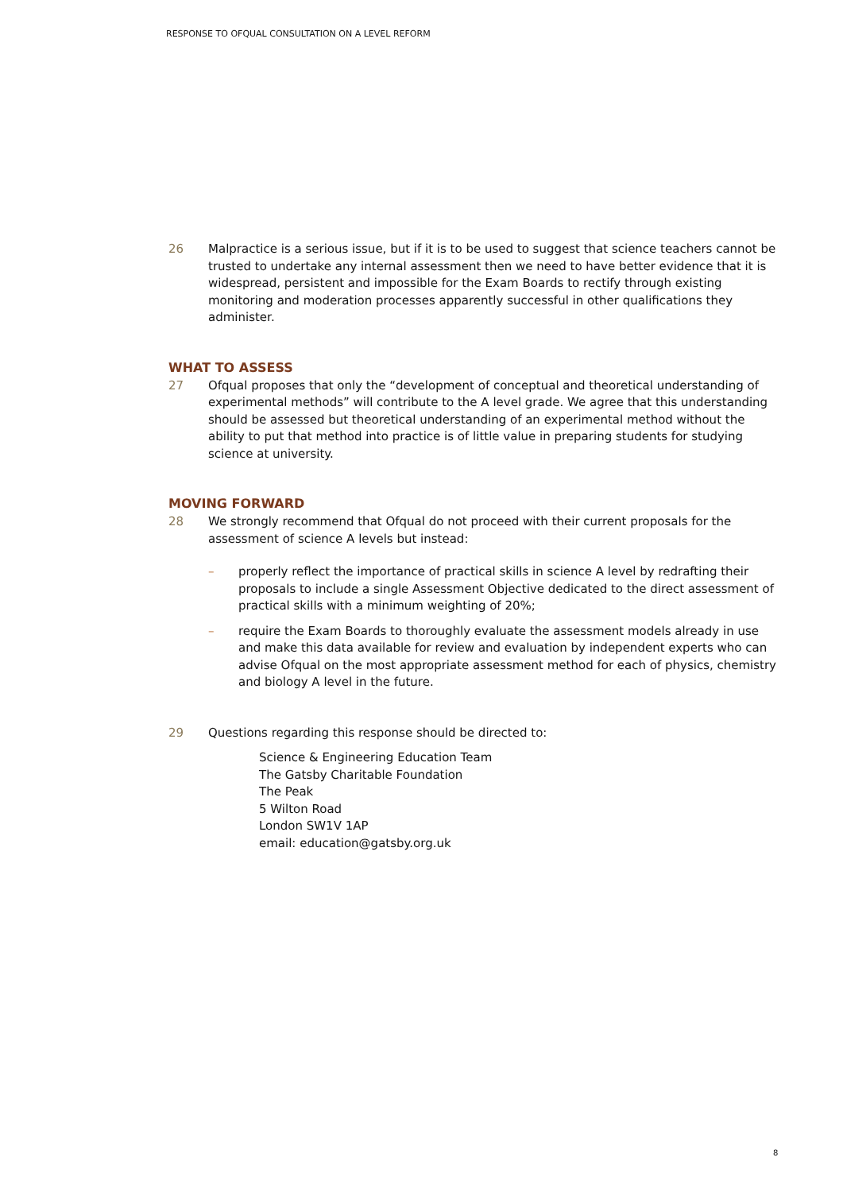RESPONSE TO OFQUAL CONSULTATION ON A LEVEL REFORM
26 Malpractice is a serious issue, but if it is to be used to suggest that science teachers cannot be trusted to undertake any internal assessment then we need to have better evidence that it is widespread, persistent and impossible for the Exam Boards to rectify through existing monitoring and moderation processes apparently successful in other qualifications they administer.
WHAT TO ASSESS
27 Ofqual proposes that only the “development of conceptual and theoretical understanding of experimental methods” will contribute to the A level grade. We agree that this understanding should be assessed but theoretical understanding of an experimental method without the ability to put that method into practice is of little value in preparing students for studying science at university.
MOVING FORWARD
28 We strongly recommend that Ofqual do not proceed with their current proposals for the assessment of science A levels but instead:
– properly reflect the importance of practical skills in science A level by redrafting their proposals to include a single Assessment Objective dedicated to the direct assessment of practical skills with a minimum weighting of 20%;
– require the Exam Boards to thoroughly evaluate the assessment models already in use and make this data available for review and evaluation by independent experts who can advise Ofqual on the most appropriate assessment method for each of physics, chemistry and biology A level in the future.
29 Questions regarding this response should be directed to:
Science & Engineering Education Team
The Gatsby Charitable Foundation
The Peak
5 Wilton Road
London SW1V 1AP
email: education@gatsby.org.uk
8